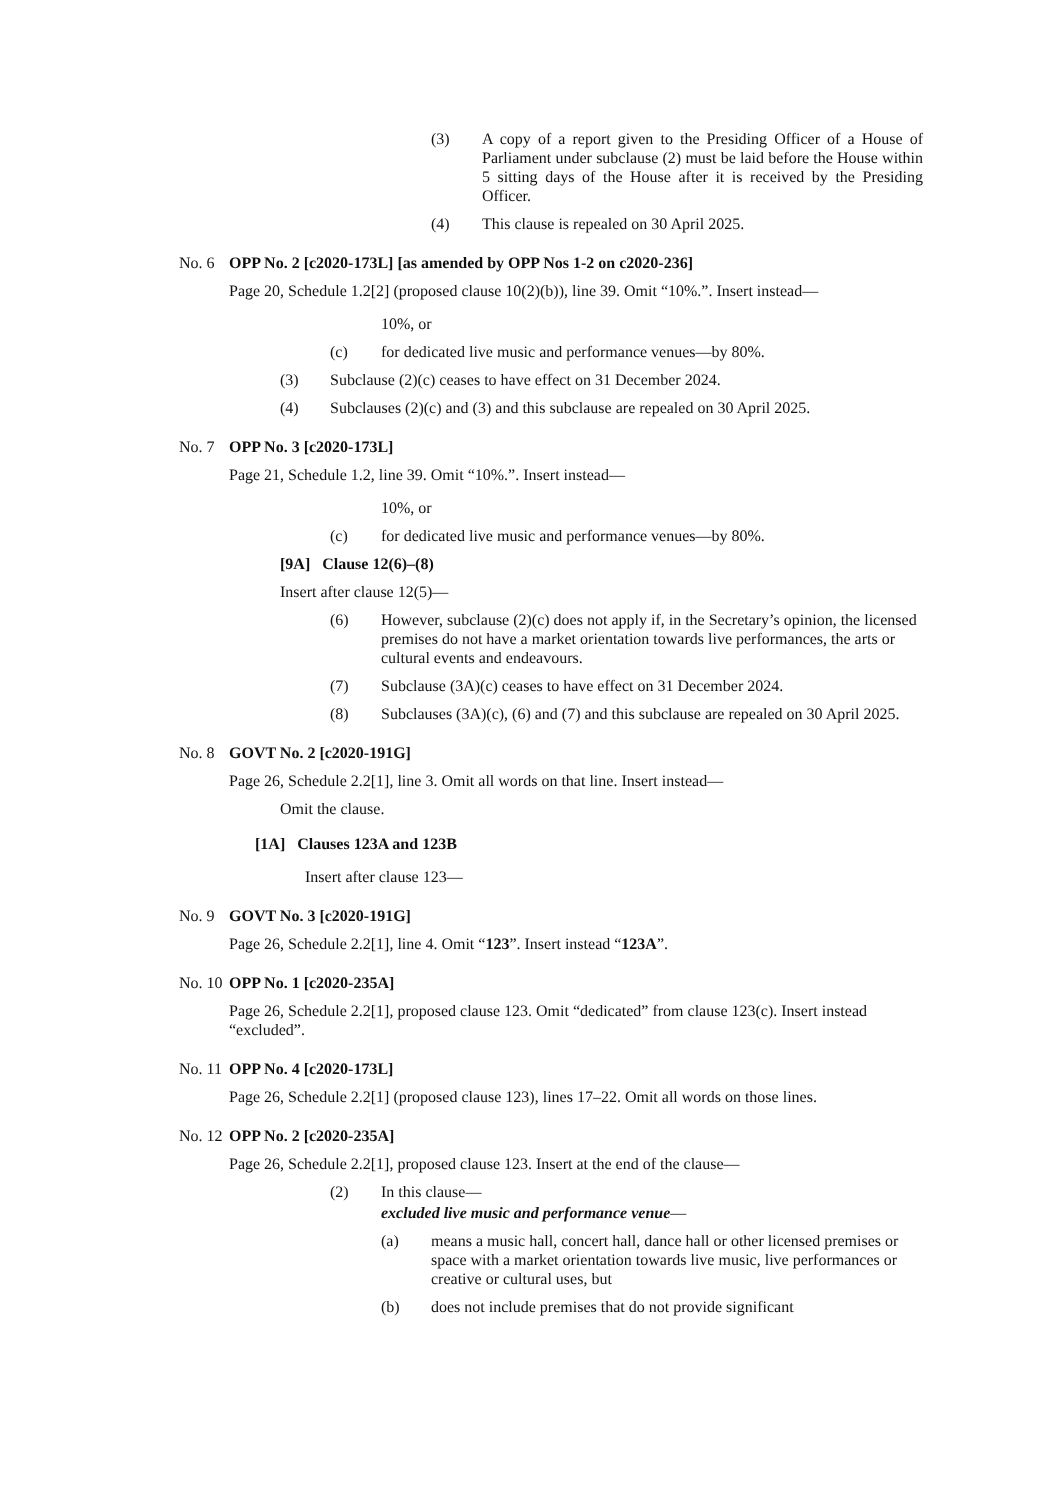(3) A copy of a report given to the Presiding Officer of a House of Parliament under subclause (2) must be laid before the House within 5 sitting days of the House after it is received by the Presiding Officer.
(4) This clause is repealed on 30 April 2025.
No. 6 OPP No. 2 [c2020-173L] [as amended by OPP Nos 1-2 on c2020-236]
Page 20, Schedule 1.2[2] (proposed clause 10(2)(b)), line 39. Omit “10%.”. Insert instead—
10%, or
(c) for dedicated live music and performance venues—by 80%.
(3) Subclause (2)(c) ceases to have effect on 31 December 2024.
(4) Subclauses (2)(c) and (3) and this subclause are repealed on 30 April 2025.
No. 7 OPP No. 3 [c2020-173L]
Page 21, Schedule 1.2, line 39. Omit “10%.”. Insert instead—
10%, or
(c) for dedicated live music and performance venues—by 80%.
[9A] Clause 12(6)–(8)
Insert after clause 12(5)—
(6) However, subclause (2)(c) does not apply if, in the Secretary’s opinion, the licensed premises do not have a market orientation towards live performances, the arts or cultural events and endeavours.
(7) Subclause (3A)(c) ceases to have effect on 31 December 2024.
(8) Subclauses (3A)(c), (6) and (7) and this subclause are repealed on 30 April 2025.
No. 8 GOVT No. 2 [c2020-191G]
Page 26, Schedule 2.2[1], line 3. Omit all words on that line. Insert instead—
Omit the clause.
[1A] Clauses 123A and 123B
Insert after clause 123—
No. 9 GOVT No. 3 [c2020-191G]
Page 26, Schedule 2.2[1], line 4. Omit “123”. Insert instead “123A”.
No. 10 OPP No. 1 [c2020-235A]
Page 26, Schedule 2.2[1], proposed clause 123. Omit “dedicated” from clause 123(c). Insert instead “excluded”.
No. 11 OPP No. 4 [c2020-173L]
Page 26, Schedule 2.2[1] (proposed clause 123), lines 17–22. Omit all words on those lines.
No. 12 OPP No. 2 [c2020-235A]
Page 26, Schedule 2.2[1], proposed clause 123. Insert at the end of the clause—
(2) In this clause—
excluded live music and performance venue—
(a) means a music hall, concert hall, dance hall or other licensed premises or space with a market orientation towards live music, live performances or creative or cultural uses, but
(b) does not include premises that do not provide significant